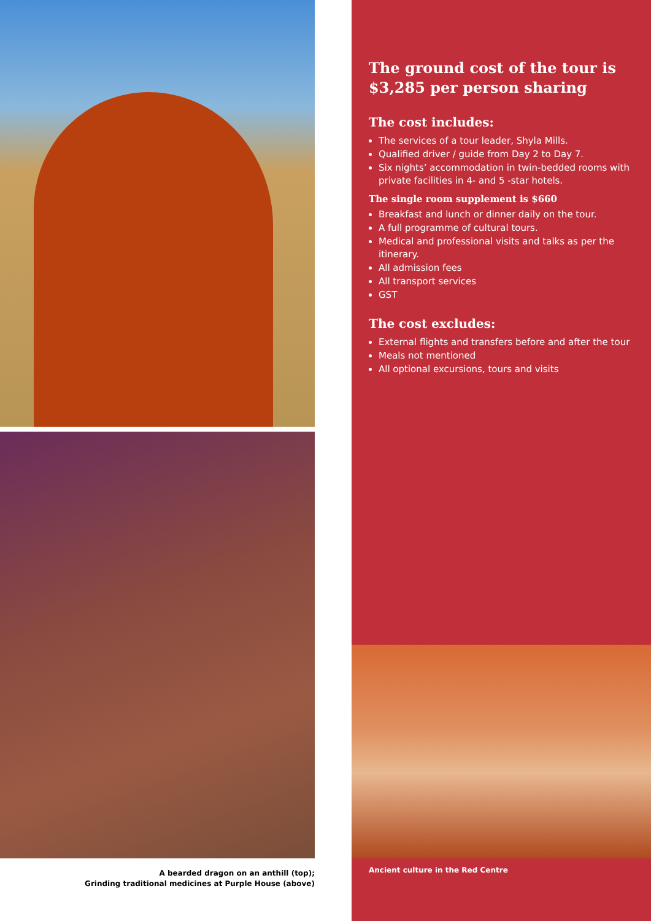A bearded dragon on an anthill (top);
Grinding traditional medicines at Purple House (above)
The ground cost of the tour is $3,285 per person sharing
The cost includes:
The services of a tour leader, Shyla Mills.
Qualified driver / guide from Day 2 to Day 7.
Six nights’ accommodation in twin-bedded rooms with private facilities in 4- and 5 -star hotels.
The single room supplement is $660
Breakfast and lunch or dinner daily on the tour.
A full programme of cultural tours.
Medical and professional visits and talks as per the itinerary.
All admission fees
All transport services
GST
The cost excludes:
External flights and transfers before and after the tour
Meals not mentioned
All optional excursions, tours and visits
Ancient culture in the Red Centre